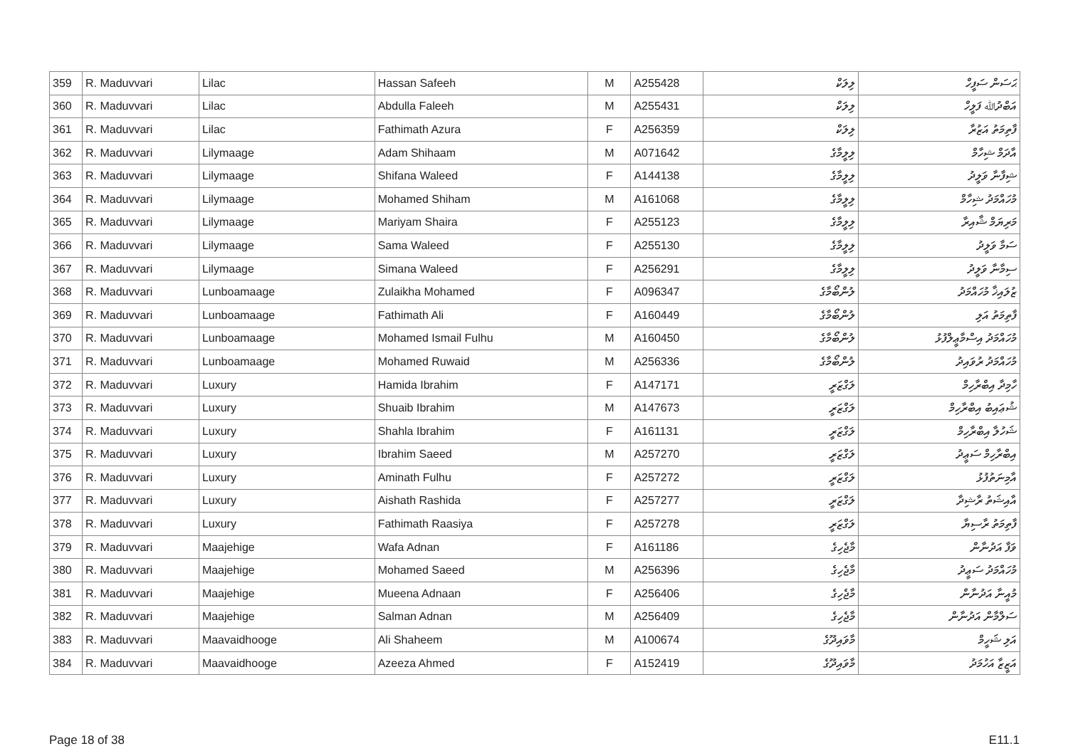| 359 | R. Maduvvari | Lilac | Hassan Safeeh | M | A255428 | ލިލަކް | ޙަސަން ސަފީހް |
| 360 | R. Maduvvari | Lilac | Abdulla Faleeh | M | A255431 | ލިލަކް | އަބްދުﷲ ފަލީހް |
| 361 | R. Maduvvari | Lilac | Fathimath Azura | F | A256359 | ލިލަކް | ފާތިމަތު އަޒުރާ |
| 362 | R. Maduvvari | Lilymaage | Adam Shihaam | M | A071642 | ލިލީމާގެ | އާދަމް ޝިހާމް |
| 363 | R. Maduvvari | Lilymaage | Shifana Waleed | F | A144138 | ލިލީމާގެ | ޝިފާނާ ވަލީދު |
| 364 | R. Maduvvari | Lilymaage | Mohamed Shiham | M | A161068 | ލިލީމާގެ | މުހައްމަދު ޝިހާމް |
| 365 | R. Maduvvari | Lilymaage | Mariyam Shaira | F | A255123 | ލިލީމާގެ | މަރިޔަމް ޝާއިރާ |
| 366 | R. Maduvvari | Lilymaage | Sama Waleed | F | A255130 | ލިލީމާގެ | ސަމާ ވަލީދު |
| 367 | R. Maduvvari | Lilymaage | Simana Waleed | F | A256291 | ލިލީމާގެ | ސިމާނާ ވަލީދު |
| 368 | R. Maduvvari | Lunboamaage | Zulaikha Mohamed | F | A096347 | ލުންބޯމާގެ | ޒުލައިޚާ މުހައްމަދު |
| 369 | R. Maduvvari | Lunboamaage | Fathimath Ali | F | A160449 | ލުންބޯމާގެ | ފާތިމަތު އަލި |
| 370 | R. Maduvvari | Lunboamaage | Mohamed Ismail Fulhu | M | A160450 | ލުންބޯމާގެ | މުހައްމަދު އިސްމާޢީލްފުޅު |
| 371 | R. Maduvvari | Lunboamaage | Mohamed Ruwaid | M | A256336 | ލުންބޯމާގެ | މުހައްމަދު ރުވައިދު |
| 372 | R. Maduvvari | Luxury | Hamida Ibrahim | F | A147171 | ލަގްޒަރީ | ހާމިދާ އިބްރާހިމް |
| 373 | R. Maduvvari | Luxury | Shuaib Ibrahim | M | A147673 | ލަގްޒަރީ | ޝުޢައިބު އިބްރާހިމް |
| 374 | R. Maduvvari | Luxury | Shahla Ibrahim | F | A161131 | ލަގްޒަރީ | ޝަހުލާ އިބްރާހިމް |
| 375 | R. Maduvvari | Luxury | Ibrahim Saeed | M | A257270 | ލަގްޒަރީ | އިބްރާހިމް ސަޢީދު |
| 376 | R. Maduvvari | Luxury | Aminath Fulhu | F | A257272 | ލަގްޒަރީ | އާމިނަތުފުޅު |
| 377 | R. Maduvvari | Luxury | Aishath Rashida | F | A257277 | ލަގްޒަރީ | އާއިޝަތު ރާޝިދާ |
| 378 | R. Maduvvari | Luxury | Fathimath Raasiya | F | A257278 | ލަގްޒަރީ | ފާތިމަތު ރާސިޔާ |
| 379 | R. Maduvvari | Maajehige | Wafa Adnan | F | A161186 | މާޖެހިގެ | ވަފާ އަދުނާން |
| 380 | R. Maduvvari | Maajehige | Mohamed Saeed | M | A256396 | މާޖެހިގެ | މުހައްމަދު ސަޢީދު |
| 381 | R. Maduvvari | Maajehige | Mueena Adnaan | F | A256406 | މާޖެހިގެ | މުއީނާ އަދުނާން |
| 382 | R. Maduvvari | Maajehige | Salman Adnan | M | A256409 | މާޖެހިގެ | ސަލްމާން އަދުނާން |
| 383 | R. Maduvvari | Maavaidhooge | Ali Shaheem | M | A100674 | މާވައިދޫގެ | އަލި ޝަހީމް |
| 384 | R. Maduvvari | Maavaidhooge | Azeeza Ahmed | F | A152419 | މާވައިދޫގެ | އަޒީޒާ އަހުމަދު |
Page 18 of 38 E11.1